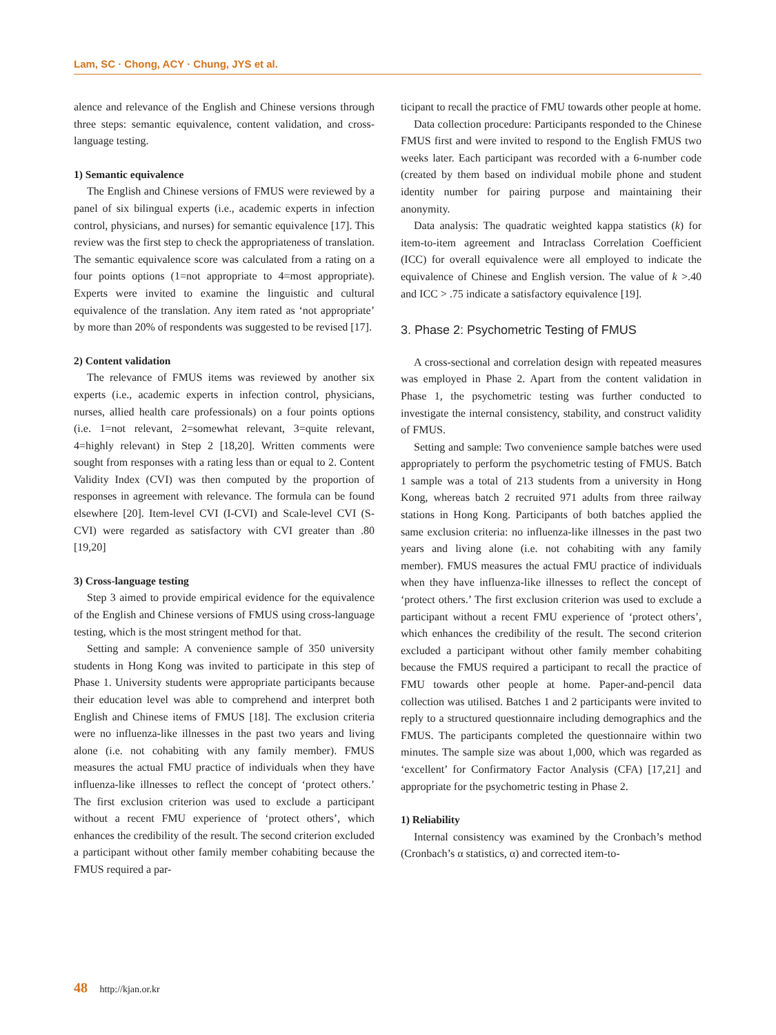Lam, SC · Chong, ACY · Chung, JYS et al.
alence and relevance of the English and Chinese versions through three steps: semantic equivalence, content validation, and cross-language testing.
1) Semantic equivalence
The English and Chinese versions of FMUS were reviewed by a panel of six bilingual experts (i.e., academic experts in infection control, physicians, and nurses) for semantic equivalence [17]. This review was the first step to check the appropriateness of translation. The semantic equivalence score was calculated from a rating on a four points options (1=not appropriate to 4=most appropriate). Experts were invited to examine the linguistic and cultural equivalence of the translation. Any item rated as ‘not appropriate’ by more than 20% of respondents was suggested to be revised [17].
2) Content validation
The relevance of FMUS items was reviewed by another six experts (i.e., academic experts in infection control, physicians, nurses, allied health care professionals) on a four points options (i.e. 1=not relevant, 2=somewhat relevant, 3=quite relevant, 4=highly relevant) in Step 2 [18,20]. Written comments were sought from responses with a rating less than or equal to 2. Content Validity Index (CVI) was then computed by the proportion of responses in agreement with relevance. The formula can be found elsewhere [20]. Item-level CVI (I-CVI) and Scale-level CVI (S-CVI) were regarded as satisfactory with CVI greater than .80 [19,20]
3) Cross-language testing
Step 3 aimed to provide empirical evidence for the equivalence of the English and Chinese versions of FMUS using cross-language testing, which is the most stringent method for that.
Setting and sample: A convenience sample of 350 university students in Hong Kong was invited to participate in this step of Phase 1. University students were appropriate participants because their education level was able to comprehend and interpret both English and Chinese items of FMUS [18]. The exclusion criteria were no influenza-like illnesses in the past two years and living alone (i.e. not cohabiting with any family member). FMUS measures the actual FMU practice of individuals when they have influenza-like illnesses to reflect the concept of ‘protect others.’ The first exclusion criterion was used to exclude a participant without a recent FMU experience of ‘protect others’, which enhances the credibility of the result. The second criterion excluded a participant without other family member cohabiting because the FMUS required a par-
ticipant to recall the practice of FMU towards other people at home.
Data collection procedure: Participants responded to the Chinese FMUS first and were invited to respond to the English FMUS two weeks later. Each participant was recorded with a 6-number code (created by them based on individual mobile phone and student identity number for pairing purpose and maintaining their anonymity.
Data analysis: The quadratic weighted kappa statistics (k) for item-to-item agreement and Intraclass Correlation Coefficient (ICC) for overall equivalence were all employed to indicate the equivalence of Chinese and English version. The value of k >.40 and ICC > .75 indicate a satisfactory equivalence [19].
3. Phase 2: Psychometric Testing of FMUS
A cross-sectional and correlation design with repeated measures was employed in Phase 2. Apart from the content validation in Phase 1, the psychometric testing was further conducted to investigate the internal consistency, stability, and construct validity of FMUS.
Setting and sample: Two convenience sample batches were used appropriately to perform the psychometric testing of FMUS. Batch 1 sample was a total of 213 students from a university in Hong Kong, whereas batch 2 recruited 971 adults from three railway stations in Hong Kong. Participants of both batches applied the same exclusion criteria: no influenza-like illnesses in the past two years and living alone (i.e. not cohabiting with any family member). FMUS measures the actual FMU practice of individuals when they have influenza-like illnesses to reflect the concept of ‘protect others.’ The first exclusion criterion was used to exclude a participant without a recent FMU experience of ‘protect others’, which enhances the credibility of the result. The second criterion excluded a participant without other family member cohabiting because the FMUS required a participant to recall the practice of FMU towards other people at home. Paper-and-pencil data collection was utilised. Batches 1 and 2 participants were invited to reply to a structured questionnaire including demographics and the FMUS. The participants completed the questionnaire within two minutes. The sample size was about 1,000, which was regarded as ‘excellent’ for Confirmatory Factor Analysis (CFA) [17,21] and appropriate for the psychometric testing in Phase 2.
1) Reliability
Internal consistency was examined by the Cronbach’s method (Cronbach’s α statistics, α) and corrected item-to-
48 http://kjan.or.kr